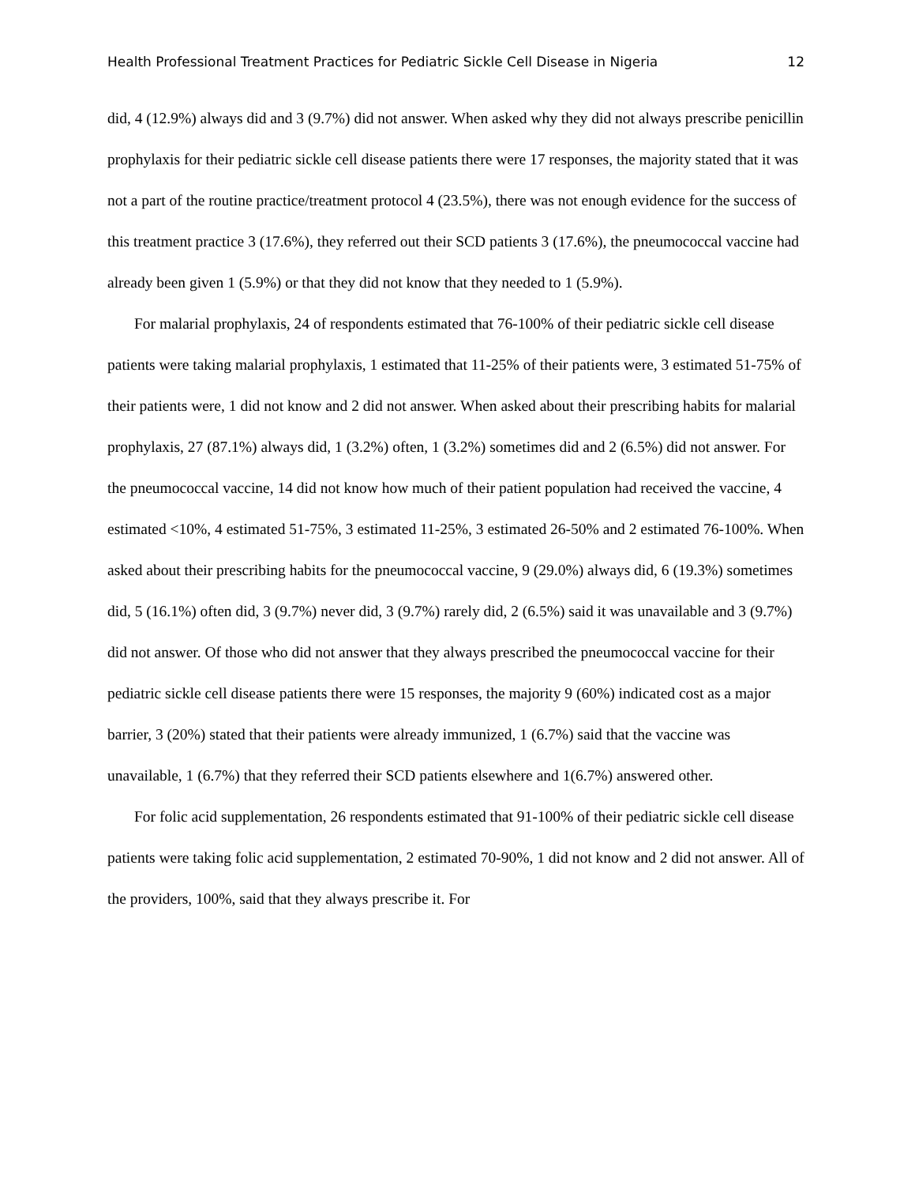Health Professional Treatment Practices for Pediatric Sickle Cell Disease in Nigeria 12
did, 4 (12.9%) always did and 3 (9.7%) did not answer. When asked why they did not always prescribe penicillin prophylaxis for their pediatric sickle cell disease patients there were 17 responses, the majority stated that it was not a part of the routine practice/treatment protocol 4 (23.5%), there was not enough evidence for the success of this treatment practice 3 (17.6%), they referred out their SCD patients 3 (17.6%), the pneumococcal vaccine had already been given 1 (5.9%) or that they did not know that they needed to 1 (5.9%).
For malarial prophylaxis, 24 of respondents estimated that 76-100% of their pediatric sickle cell disease patients were taking malarial prophylaxis, 1 estimated that 11-25% of their patients were, 3 estimated 51-75% of their patients were, 1 did not know and 2 did not answer. When asked about their prescribing habits for malarial prophylaxis, 27 (87.1%) always did, 1 (3.2%) often, 1 (3.2%) sometimes did and 2 (6.5%) did not answer. For the pneumococcal vaccine, 14 did not know how much of their patient population had received the vaccine, 4 estimated <10%, 4 estimated 51-75%, 3 estimated 11-25%, 3 estimated 26-50% and 2 estimated 76-100%. When asked about their prescribing habits for the pneumococcal vaccine, 9 (29.0%) always did, 6 (19.3%) sometimes did, 5 (16.1%) often did, 3 (9.7%) never did, 3 (9.7%) rarely did, 2 (6.5%) said it was unavailable and 3 (9.7%) did not answer. Of those who did not answer that they always prescribed the pneumococcal vaccine for their pediatric sickle cell disease patients there were 15 responses, the majority 9 (60%) indicated cost as a major barrier, 3 (20%) stated that their patients were already immunized, 1 (6.7%) said that the vaccine was unavailable, 1 (6.7%) that they referred their SCD patients elsewhere and 1(6.7%) answered other.
For folic acid supplementation, 26 respondents estimated that 91-100% of their pediatric sickle cell disease patients were taking folic acid supplementation, 2 estimated 70-90%, 1 did not know and 2 did not answer. All of the providers, 100%, said that they always prescribe it. For